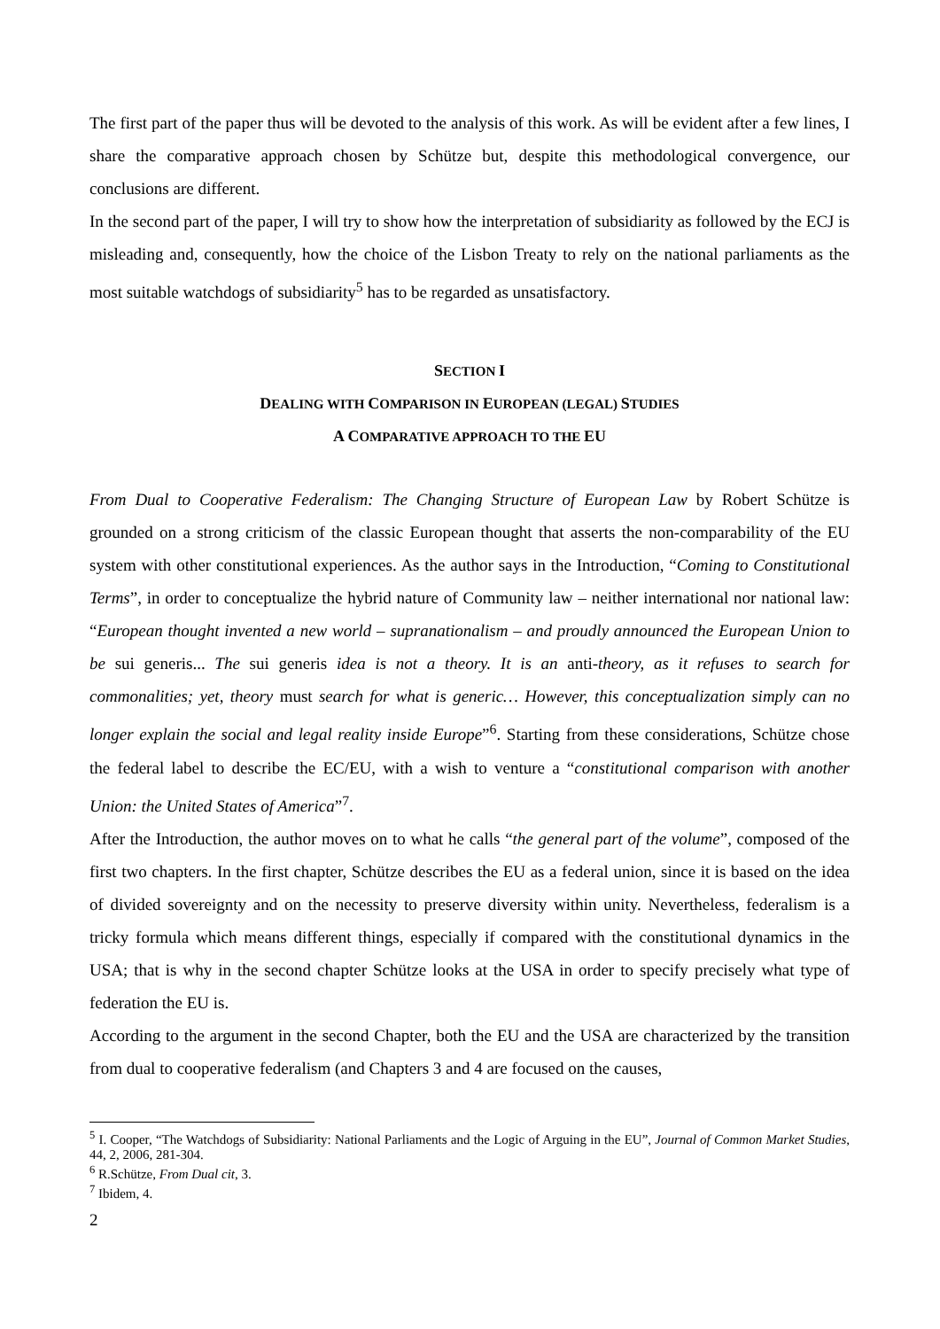The first part of the paper thus will be devoted to the analysis of this work. As will be evident after a few lines, I share the comparative approach chosen by Schütze but, despite this methodological convergence, our conclusions are different.
In the second part of the paper, I will try to show how the interpretation of subsidiarity as followed by the ECJ is misleading and, consequently, how the choice of the Lisbon Treaty to rely on the national parliaments as the most suitable watchdogs of subsidiarity<sup>5</sup> has to be regarded as unsatisfactory.
SECTION I
DEALING WITH COMPARISON IN EUROPEAN (LEGAL) STUDIES
A COMPARATIVE APPROACH TO THE EU
From Dual to Cooperative Federalism: The Changing Structure of European Law by Robert Schütze is grounded on a strong criticism of the classic European thought that asserts the non-comparability of the EU system with other constitutional experiences. As the author says in the Introduction, “Coming to Constitutional Terms”, in order to conceptualize the hybrid nature of Community law – neither international nor national law: “European thought invented a new world – supranationalism – and proudly announced the European Union to be sui generis... The sui generis idea is not a theory. It is an anti-theory, as it refuses to search for commonalities; yet, theory must search for what is generic… However, this conceptualization simply can no longer explain the social and legal reality inside Europe”<sup>6</sup>. Starting from these considerations, Schütze chose the federal label to describe the EC/EU, with a wish to venture a “constitutional comparison with another Union: the United States of America”<sup>7</sup>.
After the Introduction, the author moves on to what he calls “the general part of the volume”, composed of the first two chapters. In the first chapter, Schütze describes the EU as a federal union, since it is based on the idea of divided sovereignty and on the necessity to preserve diversity within unity. Nevertheless, federalism is a tricky formula which means different things, especially if compared with the constitutional dynamics in the USA; that is why in the second chapter Schütze looks at the USA in order to specify precisely what type of federation the EU is.
According to the argument in the second Chapter, both the EU and the USA are characterized by the transition from dual to cooperative federalism (and Chapters 3 and 4 are focused on the causes,
<sup>5</sup> I. Cooper, “The Watchdogs of Subsidiarity: National Parliaments and the Logic of Arguing in the EU”, Journal of Common Market Studies, 44, 2, 2006, 281-304.
<sup>6</sup> R.Schütze, From Dual cit, 3.
<sup>7</sup> Ibidem, 4.
2